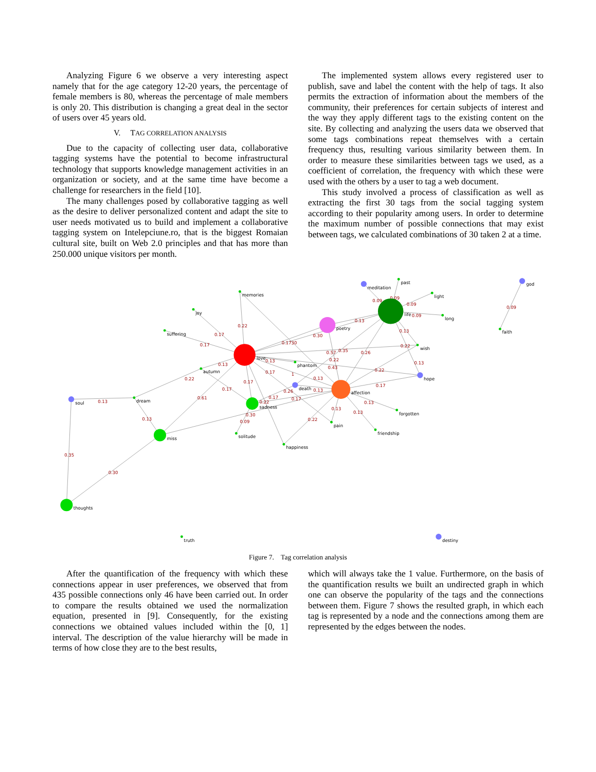Analyzing Figure 6 we observe a very interesting aspect namely that for the age category 12-20 years, the percentage of female members is 80, whereas the percentage of male members is only 20. This distribution is changing a great deal in the sector of users over 45 years old.
V. TAG CORRELATION ANALYSIS
Due to the capacity of collecting user data, collaborative tagging systems have the potential to become infrastructural technology that supports knowledge management activities in an organization or society, and at the same time have become a challenge for researchers in the field [10].
The many challenges posed by collaborative tagging as well as the desire to deliver personalized content and adapt the site to user needs motivated us to build and implement a collaborative tagging system on Intelepciune.ro, that is the biggest Romaian cultural site, built on Web 2.0 principles and that has more than 250.000 unique visitors per month.
The implemented system allows every registered user to publish, save and label the content with the help of tags. It also permits the extraction of information about the members of the community, their preferences for certain subjects of interest and the way they apply different tags to the existing content on the site. By collecting and analyzing the users data we observed that some tags combinations repeat themselves with a certain frequency thus, resulting various similarity between them. In order to measure these similarities between tags we used, as a coefficient of correlation, the frequency with which these were used with the others by a user to tag a web document.
This study involved a process of classification as well as extracting the first 30 tags from the social tagging system according to their popularity among users. In order to determine the maximum number of possible connections that may exist between tags, we calculated combinations of 30 taken 2 at a time.
0.22
0.17
0.17
0.13
0.22
0.1730
0.30
0.13
0.09
0.09
0.09
0.09
0.13
0.22
0.57
0.35
0.26
0.22
0.43
0.13
0.22
0.13
0.17
1
0.13
0.17
0.17
0.17
0.26
0.13
0.17
0.17
0.22
0.61
0.30
0.09
0.13
0.13
0.13
0.22
0.13
0.13
0.35
0.30
0.09
meditation
past
light
god
memories
joy
life
long
suffering
poetry
faith
wish
love
phantom
autumn
hope
death
affection
soul
dream
sadness
forgotten
pain
friendship
solitude
miss
happiness
thoughts
truth
destiny
Figure 7. Tag correlation analysis
After the quantification of the frequency with which these connections appear in user preferences, we observed that from 435 possible connections only 46 have been carried out. In order to compare the results obtained we used the normalization equation, presented in [9]. Consequently, for the existing connections we obtained values included within the [0, 1] interval. The description of the value hierarchy will be made in terms of how close they are to the best results,
which will always take the 1 value. Furthermore, on the basis of the quantification results we built an undirected graph in which one can observe the popularity of the tags and the connections between them. Figure 7 shows the resulted graph, in which each tag is represented by a node and the connections among them are represented by the edges between the nodes.